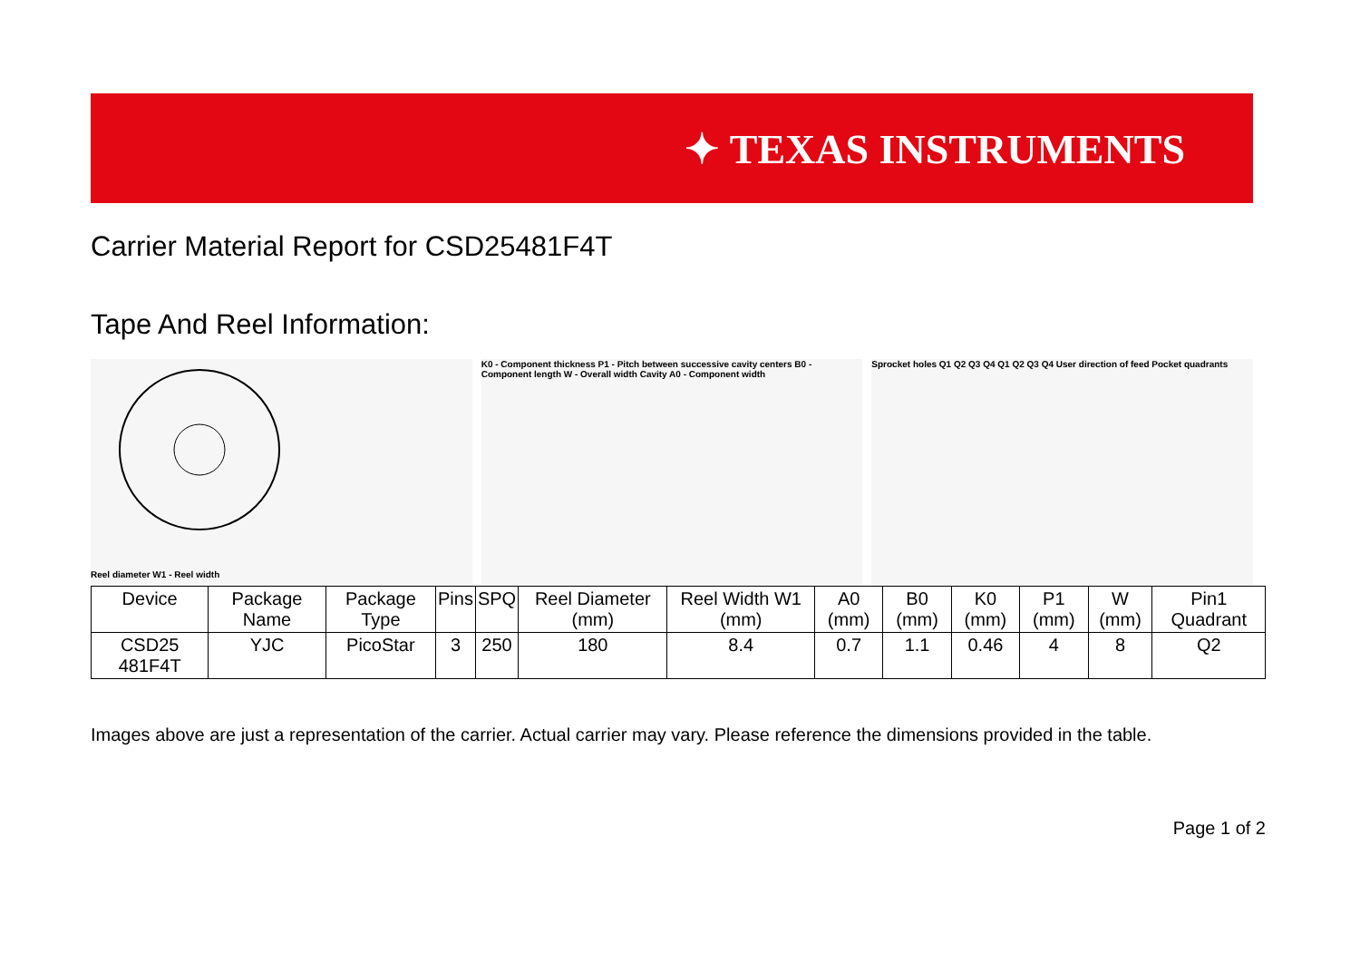✦ TEXAS INSTRUMENTS
Carrier Material Report for CSD25481F4T
Tape And Reel Information:
Reel diameter W1 - Reel width K0 - Component thickness P1 - Pitch between successive cavity centers B0 - Component length W - Overall width Cavity A0 - Component width
Sprocket holes Q1 Q2 Q3 Q4 Q1 Q2 Q3 Q4 User direction of feed Pocket quadrants
| Device | Package Name | Package Type | Pins | SPQ | Reel Diameter (mm) | Reel Width W1 (mm) | A0 (mm) | B0 (mm) | K0 (mm) | P1 (mm) | W (mm) | Pin1 Quadrant |
| --- | --- | --- | --- | --- | --- | --- | --- | --- | --- | --- | --- | --- |
| CSD25 481F4T | YJC | PicoStar | 3 | 250 | 180 | 8.4 | 0.7 | 1.1 | 0.46 | 4 | 8 | Q2 |
Images above are just a representation of the carrier. Actual carrier may vary. Please reference the dimensions provided in the table.
Page 1 of 2